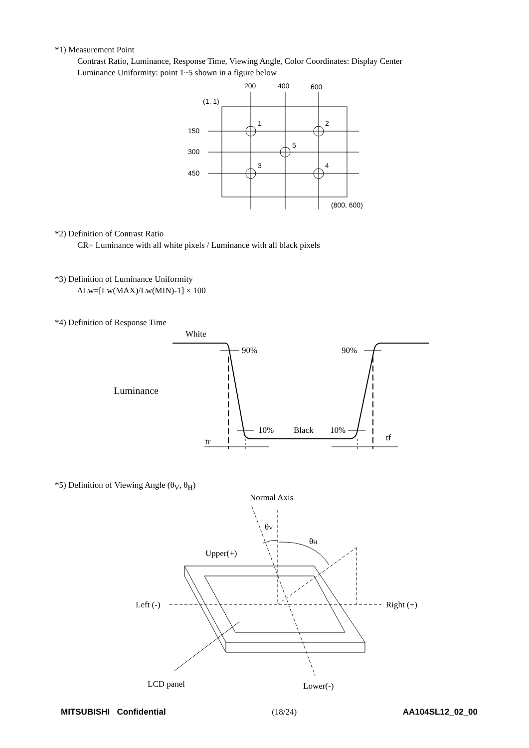*1) Measurement Point
Contrast Ratio, Luminance, Response Time, Viewing Angle, Color Coordinates: Display Center
Luminance Uniformity: point 1~5 shown in a figure below
200
400
600
(1, 1)
150
300
450
1
2
5
3
4
(800, 600)
*2) Definition of Contrast Ratio
CR= Luminance with all white pixels / Luminance with all black pixels
*3) Definition of Luminance Uniformity
ΔLw=[Lw(MAX)/Lw(MIN)-1] × 100
*4) Definition of Response Time
White
Luminance
90%
90%
10%
Black
10%
tr
tf
*5) Definition of Viewing Angle (θ<sub>V</sub>, θ<sub>H</sub>)
Normal Axis
θV
θH
Upper(+)
Left (-)
Right (+)
LCD panel
Lower(-)
MITSUBISHI Confidential (18/24) AA104SL12_02_00